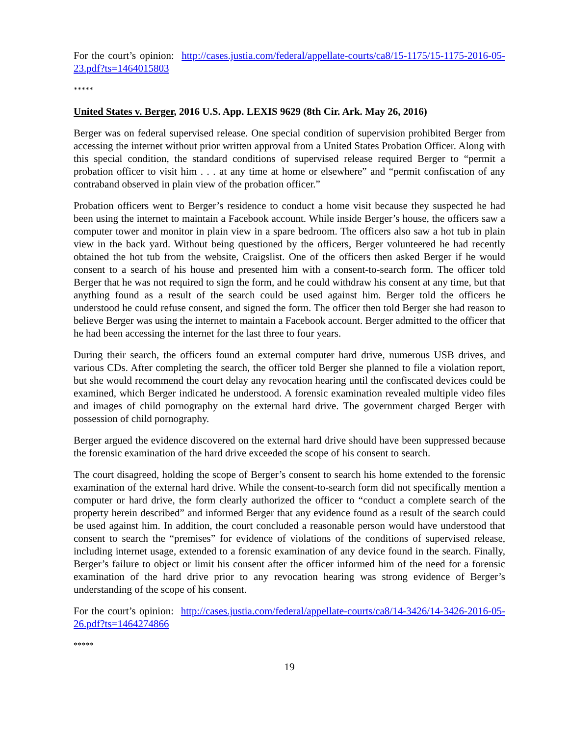For the court’s opinion: http://cases.justia.com/federal/appellate-courts/ca8/15-1175/15-1175-2016-05-23.pdf?ts=1464015803
*****
United States v. Berger, 2016 U.S. App. LEXIS 9629 (8th Cir. Ark. May 26, 2016)
Berger was on federal supervised release. One special condition of supervision prohibited Berger from accessing the internet without prior written approval from a United States Probation Officer. Along with this special condition, the standard conditions of supervised release required Berger to “permit a probation officer to visit him . . . at any time at home or elsewhere” and “permit confiscation of any contraband observed in plain view of the probation officer.”
Probation officers went to Berger’s residence to conduct a home visit because they suspected he had been using the internet to maintain a Facebook account. While inside Berger’s house, the officers saw a computer tower and monitor in plain view in a spare bedroom. The officers also saw a hot tub in plain view in the back yard. Without being questioned by the officers, Berger volunteered he had recently obtained the hot tub from the website, Craigslist. One of the officers then asked Berger if he would consent to a search of his house and presented him with a consent-to-search form. The officer told Berger that he was not required to sign the form, and he could withdraw his consent at any time, but that anything found as a result of the search could be used against him. Berger told the officers he understood he could refuse consent, and signed the form. The officer then told Berger she had reason to believe Berger was using the internet to maintain a Facebook account. Berger admitted to the officer that he had been accessing the internet for the last three to four years.
During their search, the officers found an external computer hard drive, numerous USB drives, and various CDs. After completing the search, the officer told Berger she planned to file a violation report, but she would recommend the court delay any revocation hearing until the confiscated devices could be examined, which Berger indicated he understood. A forensic examination revealed multiple video files and images of child pornography on the external hard drive. The government charged Berger with possession of child pornography.
Berger argued the evidence discovered on the external hard drive should have been suppressed because the forensic examination of the hard drive exceeded the scope of his consent to search.
The court disagreed, holding the scope of Berger’s consent to search his home extended to the forensic examination of the external hard drive. While the consent-to-search form did not specifically mention a computer or hard drive, the form clearly authorized the officer to “conduct a complete search of the property herein described” and informed Berger that any evidence found as a result of the search could be used against him. In addition, the court concluded a reasonable person would have understood that consent to search the “premises” for evidence of violations of the conditions of supervised release, including internet usage, extended to a forensic examination of any device found in the search. Finally, Berger’s failure to object or limit his consent after the officer informed him of the need for a forensic examination of the hard drive prior to any revocation hearing was strong evidence of Berger’s understanding of the scope of his consent.
For the court’s opinion: http://cases.justia.com/federal/appellate-courts/ca8/14-3426/14-3426-2016-05-26.pdf?ts=1464274866
*****
19